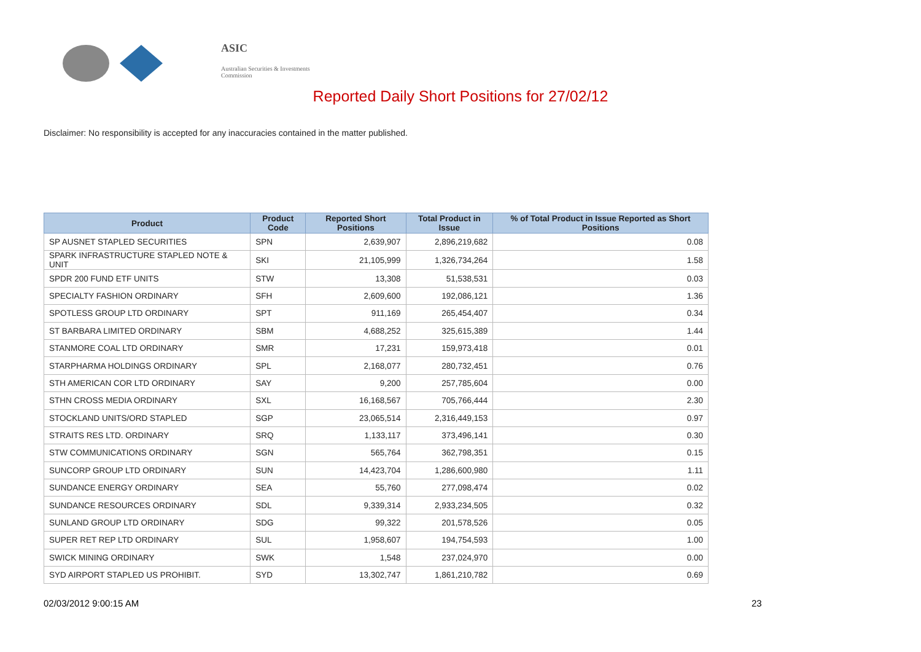ASIC
Australian Securities & Investments Commission
Reported Daily Short Positions for 27/02/12
Disclaimer: No responsibility is accepted for any inaccuracies contained in the matter published.
| Product | Product Code | Reported Short Positions | Total Product in Issue | % of Total Product in Issue Reported as Short Positions |
| --- | --- | --- | --- | --- |
| SP AUSNET STAPLED SECURITIES | SPN | 2,639,907 | 2,896,219,682 | 0.08 |
| SPARK INFRASTRUCTURE STAPLED NOTE & UNIT | SKI | 21,105,999 | 1,326,734,264 | 1.58 |
| SPDR 200 FUND ETF UNITS | STW | 13,308 | 51,538,531 | 0.03 |
| SPECIALTY FASHION ORDINARY | SFH | 2,609,600 | 192,086,121 | 1.36 |
| SPOTLESS GROUP LTD ORDINARY | SPT | 911,169 | 265,454,407 | 0.34 |
| ST BARBARA LIMITED ORDINARY | SBM | 4,688,252 | 325,615,389 | 1.44 |
| STANMORE COAL LTD ORDINARY | SMR | 17,231 | 159,973,418 | 0.01 |
| STARPHARMA HOLDINGS ORDINARY | SPL | 2,168,077 | 280,732,451 | 0.76 |
| STH AMERICAN COR LTD ORDINARY | SAY | 9,200 | 257,785,604 | 0.00 |
| STHN CROSS MEDIA ORDINARY | SXL | 16,168,567 | 705,766,444 | 2.30 |
| STOCKLAND UNITS/ORD STAPLED | SGP | 23,065,514 | 2,316,449,153 | 0.97 |
| STRAITS RES LTD. ORDINARY | SRQ | 1,133,117 | 373,496,141 | 0.30 |
| STW COMMUNICATIONS ORDINARY | SGN | 565,764 | 362,798,351 | 0.15 |
| SUNCORP GROUP LTD ORDINARY | SUN | 14,423,704 | 1,286,600,980 | 1.11 |
| SUNDANCE ENERGY ORDINARY | SEA | 55,760 | 277,098,474 | 0.02 |
| SUNDANCE RESOURCES ORDINARY | SDL | 9,339,314 | 2,933,234,505 | 0.32 |
| SUNLAND GROUP LTD ORDINARY | SDG | 99,322 | 201,578,526 | 0.05 |
| SUPER RET REP LTD ORDINARY | SUL | 1,958,607 | 194,754,593 | 1.00 |
| SWICK MINING ORDINARY | SWK | 1,548 | 237,024,970 | 0.00 |
| SYD AIRPORT STAPLED US PROHIBIT. | SYD | 13,302,747 | 1,861,210,782 | 0.69 |
02/03/2012 9:00:15 AM 23